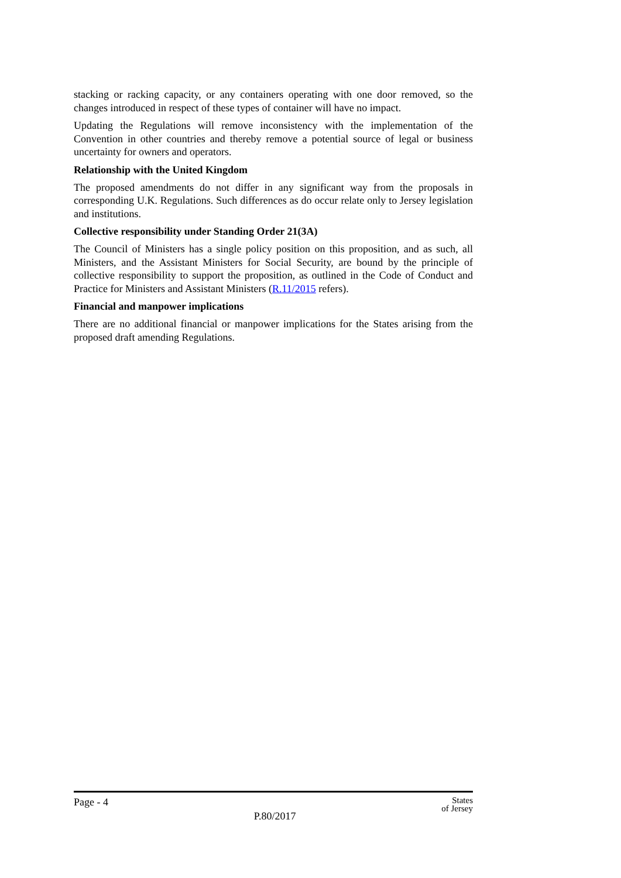stacking or racking capacity, or any containers operating with one door removed, so the changes introduced in respect of these types of container will have no impact.
Updating the Regulations will remove inconsistency with the implementation of the Convention in other countries and thereby remove a potential source of legal or business uncertainty for owners and operators.
Relationship with the United Kingdom
The proposed amendments do not differ in any significant way from the proposals in corresponding U.K. Regulations. Such differences as do occur relate only to Jersey legislation and institutions.
Collective responsibility under Standing Order 21(3A)
The Council of Ministers has a single policy position on this proposition, and as such, all Ministers, and the Assistant Ministers for Social Security, are bound by the principle of collective responsibility to support the proposition, as outlined in the Code of Conduct and Practice for Ministers and Assistant Ministers (R.11/2015 refers).
Financial and manpower implications
There are no additional financial or manpower implications for the States arising from the proposed draft amending Regulations.
Page - 4
P.80/2017
States
of Jersey